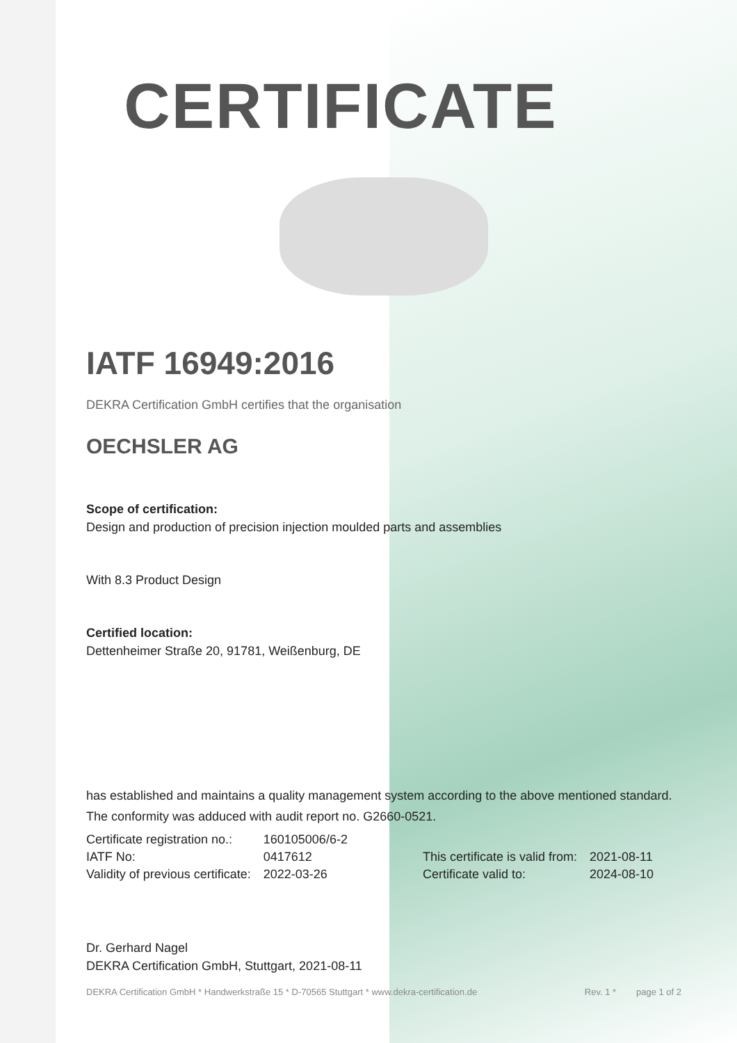CERTIFICATE
IATF 16949:2016
DEKRA Certification GmbH certifies that the organisation
OECHSLER AG
Scope of certification:
Design and production of precision injection moulded parts and assemblies
With 8.3 Product Design
Certified location:
Dettenheimer Straße 20, 91781, Weißenburg, DE
has established and maintains a quality management system according to the above mentioned standard. The conformity was adduced with audit report no. G2660-0521.
| Certificate registration no.: | 160105006/6-2 | | |
| IATF No: | 0417612 | This certificate is valid from: | 2021-08-11 |
| Validity of previous certificate: | 2022-03-26 | Certificate valid to: | 2024-08-10 |
Dr. Gerhard Nagel
DEKRA Certification GmbH, Stuttgart, 2021-08-11
DEKRA Certification GmbH * Handwerkstraße 15 * D-70565 Stuttgart * www.dekra-certification.de Rev. 1 * page 1 of 2